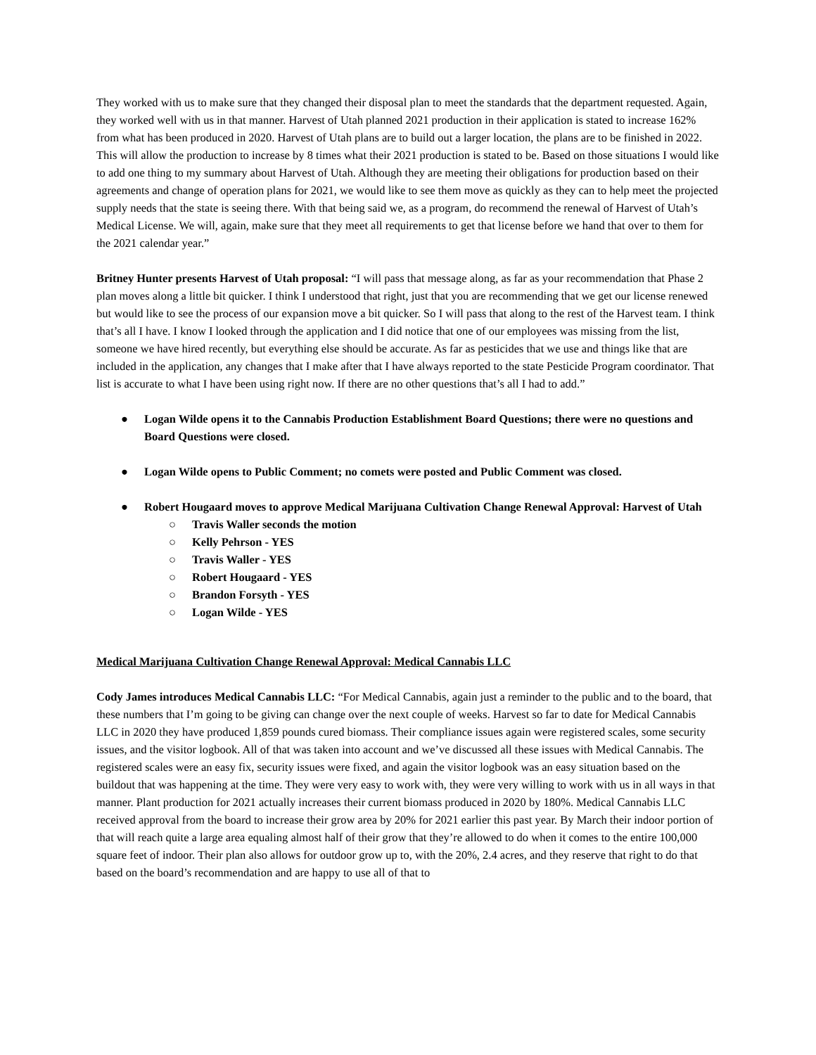They worked with us to make sure that they changed their disposal plan to meet the standards that the department requested. Again, they worked well with us in that manner. Harvest of Utah planned 2021 production in their application is stated to increase 162% from what has been produced in 2020. Harvest of Utah plans are to build out a larger location, the plans are to be finished in 2022. This will allow the production to increase by 8 times what their 2021 production is stated to be. Based on those situations I would like to add one thing to my summary about Harvest of Utah. Although they are meeting their obligations for production based on their agreements and change of operation plans for 2021, we would like to see them move as quickly as they can to help meet the projected supply needs that the state is seeing there. With that being said we, as a program, do recommend the renewal of Harvest of Utah’s Medical License. We will, again, make sure that they meet all requirements to get that license before we hand that over to them for the 2021 calendar year.”
Britney Hunter presents Harvest of Utah proposal: “I will pass that message along, as far as your recommendation that Phase 2 plan moves along a little bit quicker. I think I understood that right, just that you are recommending that we get our license renewed but would like to see the process of our expansion move a bit quicker. So I will pass that along to the rest of the Harvest team. I think that’s all I have. I know I looked through the application and I did notice that one of our employees was missing from the list, someone we have hired recently, but everything else should be accurate. As far as pesticides that we use and things like that are included in the application, any changes that I make after that I have always reported to the state Pesticide Program coordinator. That list is accurate to what I have been using right now. If there are no other questions that’s all I had to add.”
● Logan Wilde opens it to the Cannabis Production Establishment Board Questions; there were no questions and Board Questions were closed.
● Logan Wilde opens to Public Comment; no comets were posted and Public Comment was closed.
● Robert Hougaard moves to approve Medical Marijuana Cultivation Change Renewal Approval: Harvest of Utah
○ Travis Waller seconds the motion
○ Kelly Pehrson - YES
○ Travis Waller - YES
○ Robert Hougaard - YES
○ Brandon Forsyth - YES
○ Logan Wilde - YES
Medical Marijuana Cultivation Change Renewal Approval: Medical Cannabis LLC
Cody James introduces Medical Cannabis LLC: “For Medical Cannabis, again just a reminder to the public and to the board, that these numbers that I’m going to be giving can change over the next couple of weeks. Harvest so far to date for Medical Cannabis LLC in 2020 they have produced 1,859 pounds cured biomass. Their compliance issues again were registered scales, some security issues, and the visitor logbook. All of that was taken into account and we’ve discussed all these issues with Medical Cannabis. The registered scales were an easy fix, security issues were fixed, and again the visitor logbook was an easy situation based on the buildout that was happening at the time. They were very easy to work with, they were very willing to work with us in all ways in that manner. Plant production for 2021 actually increases their current biomass produced in 2020 by 180%. Medical Cannabis LLC received approval from the board to increase their grow area by 20% for 2021 earlier this past year. By March their indoor portion of that will reach quite a large area equaling almost half of their grow that they’re allowed to do when it comes to the entire 100,000 square feet of indoor. Their plan also allows for outdoor grow up to, with the 20%, 2.4 acres, and they reserve that right to do that based on the board’s recommendation and are happy to use all of that to